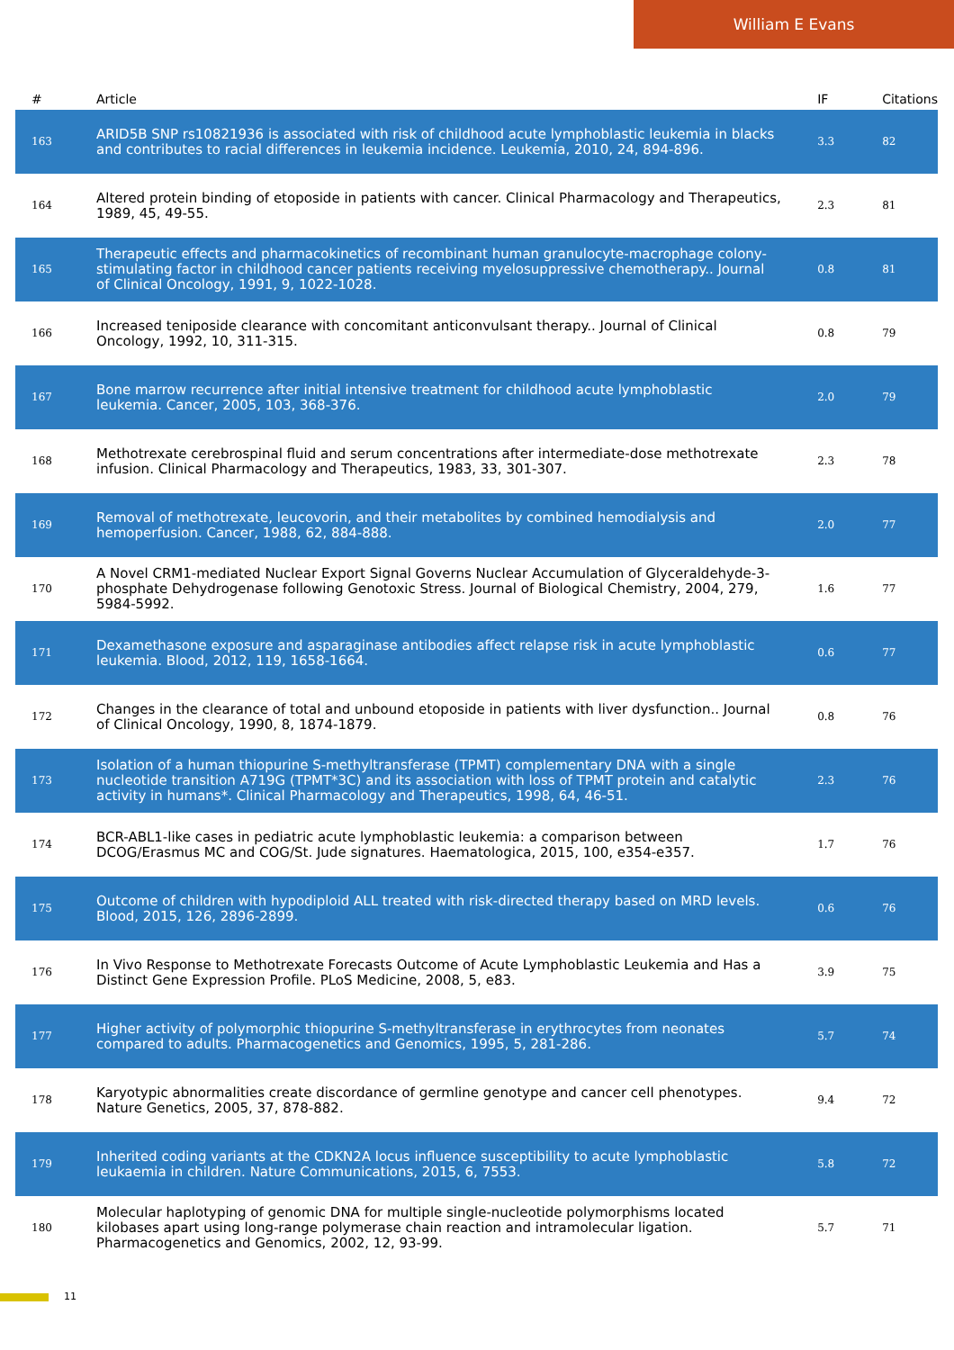William E Evans
| # | Article | IF | Citations |
| --- | --- | --- | --- |
| 163 | ARID5B SNP rs10821936 is associated with risk of childhood acute lymphoblastic leukemia in blacks and contributes to racial differences in leukemia incidence. Leukemia, 2010, 24, 894-896. | 3.3 | 82 |
| 164 | Altered protein binding of etoposide in patients with cancer. Clinical Pharmacology and Therapeutics, 1989, 45, 49-55. | 2.3 | 81 |
| 165 | Therapeutic effects and pharmacokinetics of recombinant human granulocyte-macrophage colony-stimulating factor in childhood cancer patients receiving myelosuppressive chemotherapy.. Journal of Clinical Oncology, 1991, 9, 1022-1028. | 0.8 | 81 |
| 166 | Increased teniposide clearance with concomitant anticonvulsant therapy.. Journal of Clinical Oncology, 1992, 10, 311-315. | 0.8 | 79 |
| 167 | Bone marrow recurrence after initial intensive treatment for childhood acute lymphoblastic leukemia. Cancer, 2005, 103, 368-376. | 2.0 | 79 |
| 168 | Methotrexate cerebrospinal fluid and serum concentrations after intermediate-dose methotrexate infusion. Clinical Pharmacology and Therapeutics, 1983, 33, 301-307. | 2.3 | 78 |
| 169 | Removal of methotrexate, leucovorin, and their metabolites by combined hemodialysis and hemoperfusion. Cancer, 1988, 62, 884-888. | 2.0 | 77 |
| 170 | A Novel CRM1-mediated Nuclear Export Signal Governs Nuclear Accumulation of Glyceraldehyde-3-phosphate Dehydrogenase following Genotoxic Stress. Journal of Biological Chemistry, 2004, 279, 5984-5992. | 1.6 | 77 |
| 171 | Dexamethasone exposure and asparaginase antibodies affect relapse risk in acute lymphoblastic leukemia. Blood, 2012, 119, 1658-1664. | 0.6 | 77 |
| 172 | Changes in the clearance of total and unbound etoposide in patients with liver dysfunction.. Journal of Clinical Oncology, 1990, 8, 1874-1879. | 0.8 | 76 |
| 173 | Isolation of a human thiopurine S-methyltransferase (TPMT) complementary DNA with a single nucleotide transition A719G (TPMT*3C) and its association with loss of TPMT protein and catalytic activity in humans*. Clinical Pharmacology and Therapeutics, 1998, 64, 46-51. | 2.3 | 76 |
| 174 | BCR-ABL1-like cases in pediatric acute lymphoblastic leukemia: a comparison between DCOG/Erasmus MC and COG/St. Jude signatures. Haematologica, 2015, 100, e354-e357. | 1.7 | 76 |
| 175 | Outcome of children with hypodiploid ALL treated with risk-directed therapy based on MRD levels. Blood, 2015, 126, 2896-2899. | 0.6 | 76 |
| 176 | In Vivo Response to Methotrexate Forecasts Outcome of Acute Lymphoblastic Leukemia and Has a Distinct Gene Expression Profile. PLoS Medicine, 2008, 5, e83. | 3.9 | 75 |
| 177 | Higher activity of polymorphic thiopurine S-methyltransferase in erythrocytes from neonates compared to adults. Pharmacogenetics and Genomics, 1995, 5, 281-286. | 5.7 | 74 |
| 178 | Karyotypic abnormalities create discordance of germline genotype and cancer cell phenotypes. Nature Genetics, 2005, 37, 878-882. | 9.4 | 72 |
| 179 | Inherited coding variants at the CDKN2A locus influence susceptibility to acute lymphoblastic leukaemia in children. Nature Communications, 2015, 6, 7553. | 5.8 | 72 |
| 180 | Molecular haplotyping of genomic DNA for multiple single-nucleotide polymorphisms located kilobases apart using long-range polymerase chain reaction and intramolecular ligation. Pharmacogenetics and Genomics, 2002, 12, 93-99. | 5.7 | 71 |
11